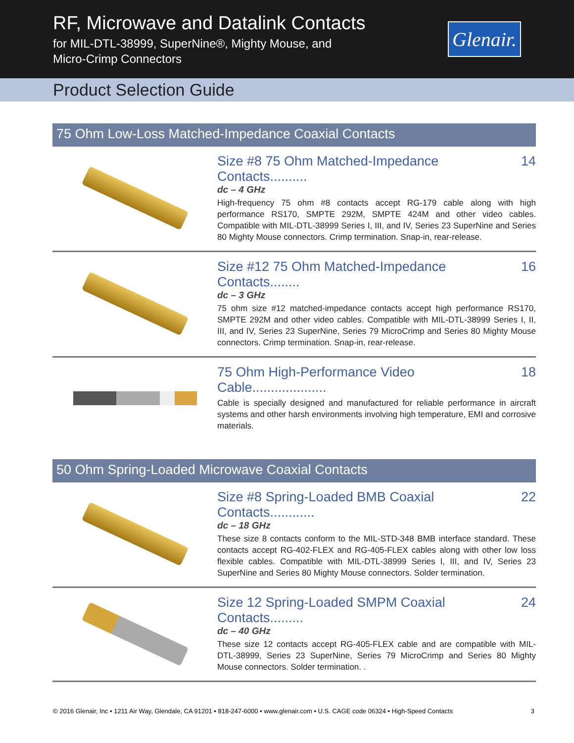RF, Microwave and Datalink Contacts
for MIL-DTL-38999, SuperNine®, Mighty Mouse, and
Micro-Crimp Connectors
Glenair.
Product Selection Guide
75 Ohm Low-Loss Matched-Impedance Coaxial Contacts
Size #8 75 Ohm Matched-Impedance Contacts.......... 14
dc – 4 GHz
High-frequency 75 ohm #8 contacts accept RG-179 cable along with high performance RS170, SMPTE 292M, SMPTE 424M and other video cables. Compatible with MIL-DTL-38999 Series I, III, and IV, Series 23 SuperNine and Series 80 Mighty Mouse connectors. Crimp termination. Snap-in, rear-release.
Size #12 75 Ohm Matched-Impedance Contacts........ 16
dc – 3 GHz
75 ohm size #12 matched-impedance contacts accept high performance RS170, SMPTE 292M and other video cables. Compatible with MIL-DTL-38999 Series I, II, III, and IV, Series 23 SuperNine, Series 79 MicroCrimp and Series 80 Mighty Mouse connectors. Crimp termination. Snap-in, rear-release.
75 Ohm High-Performance Video Cable.................... 18
Cable is specially designed and manufactured for reliable performance in aircraft systems and other harsh environments involving high temperature, EMI and corrosive materials.
50 Ohm Spring-Loaded Microwave Coaxial Contacts
Size #8 Spring-Loaded BMB Coaxial Contacts............ 22
dc – 18 GHz
These size 8 contacts conform to the MIL-STD-348 BMB interface standard. These contacts accept RG-402-FLEX and RG-405-FLEX cables along with other low loss flexible cables. Compatible with MIL-DTL-38999 Series I, III, and IV, Series 23 SuperNine and Series 80 Mighty Mouse connectors. Solder termination.
Size 12 Spring-Loaded SMPM Coaxial Contacts......... 24
dc – 40 GHz
These size 12 contacts accept RG-405-FLEX cable and are compatible with MIL-DTL-38999, Series 23 SuperNine, Series 79 MicroCrimp and Series 80 Mighty Mouse connectors. Solder termination. .
© 2016 Glenair, Inc • 1211 Air Way, Glendale, CA 91201 • 818-247-6000 • www.glenair.com • U.S. CAGE code 06324 • High-Speed Contacts 3